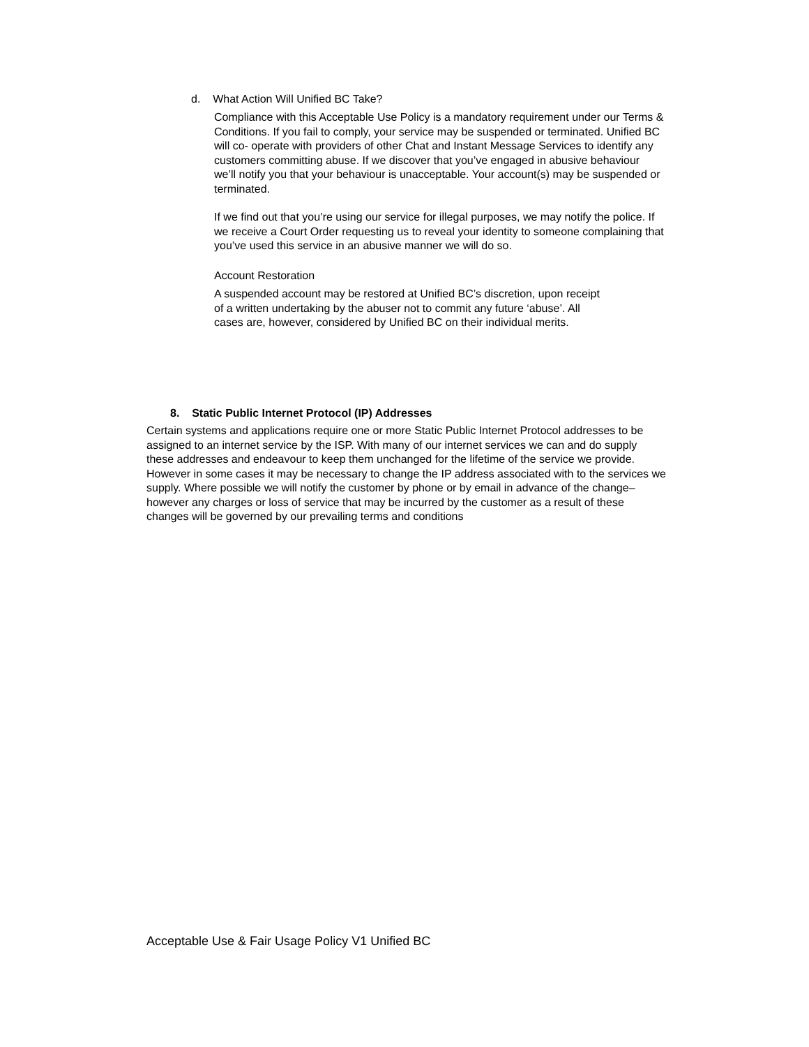d. What Action Will Unified BC Take?
Compliance with this Acceptable Use Policy is a mandatory requirement under our Terms & Conditions. If you fail to comply, your service may be suspended or terminated. Unified BC will co- operate with providers of other Chat and Instant Message Services to identify any customers committing abuse. If we discover that you’ve engaged in abusive behaviour we’ll notify you that your behaviour is unacceptable. Your account(s) may be suspended or terminated.
If we find out that you’re using our service for illegal purposes, we may notify the police. If we receive a Court Order requesting us to reveal your identity to someone complaining that you’ve used this service in an abusive manner we will do so.
Account Restoration
A suspended account may be restored at Unified BC’s discretion, upon receipt of a written undertaking by the abuser not to commit any future ‘abuse’. All cases are, however, considered by Unified BC on their individual merits.
8. Static Public Internet Protocol (IP) Addresses
Certain systems and applications require one or more Static Public Internet Protocol addresses to be assigned to an internet service by the ISP. With many of our internet services we can and do supply these addresses and endeavour to keep them unchanged for the lifetime of the service we provide. However in some cases it may be necessary to change the IP address associated with to the services we supply. Where possible we will notify the customer by phone or by email in advance of the change– however any charges or loss of service that may be incurred by the customer as a result of these changes will be governed by our prevailing terms and conditions
Acceptable Use & Fair Usage Policy V1 Unified BC